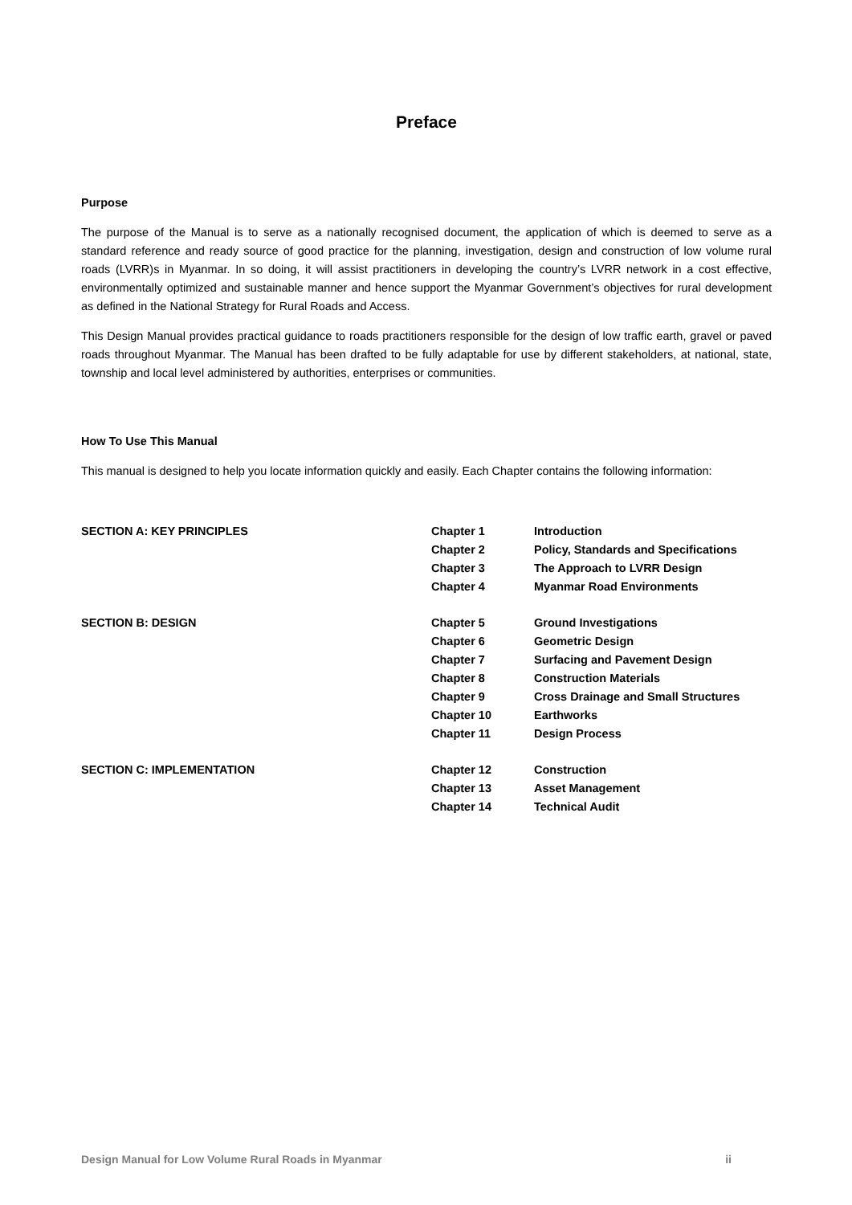Preface
Purpose
The purpose of the Manual is to serve as a nationally recognised document, the application of which is deemed to serve as a standard reference and ready source of good practice for the planning, investigation, design and construction of low volume rural roads (LVRR)s in Myanmar. In so doing, it will assist practitioners in developing the country’s LVRR network in a cost effective, environmentally optimized and sustainable manner and hence support the Myanmar Government’s objectives for rural development as defined in the National Strategy for Rural Roads and Access.
This Design Manual provides practical guidance to roads practitioners responsible for the design of low traffic earth, gravel or paved roads throughout Myanmar. The Manual has been drafted to be fully adaptable for use by different stakeholders, at national, state, township and local level administered by authorities, enterprises or communities.
How To Use This Manual
This manual is designed to help you locate information quickly and easily. Each Chapter contains the following information:
| SECTION A: KEY PRINCIPLES | Chapter 1 | Introduction |
| | Chapter 2 | Policy, Standards and Specifications |
| | Chapter 3 | The Approach to LVRR Design |
| | Chapter 4 | Myanmar Road Environments |
| SECTION B: DESIGN | Chapter 5 | Ground Investigations |
| | Chapter 6 | Geometric Design |
| | Chapter 7 | Surfacing and Pavement Design |
| | Chapter 8 | Construction Materials |
| | Chapter 9 | Cross Drainage and Small Structures |
| | Chapter 10 | Earthworks |
| | Chapter 11 | Design Process |
| SECTION C: IMPLEMENTATION | Chapter 12 | Construction |
| | Chapter 13 | Asset Management |
| | Chapter 14 | Technical Audit |
Design Manual for Low Volume Rural Roads in Myanmar ii